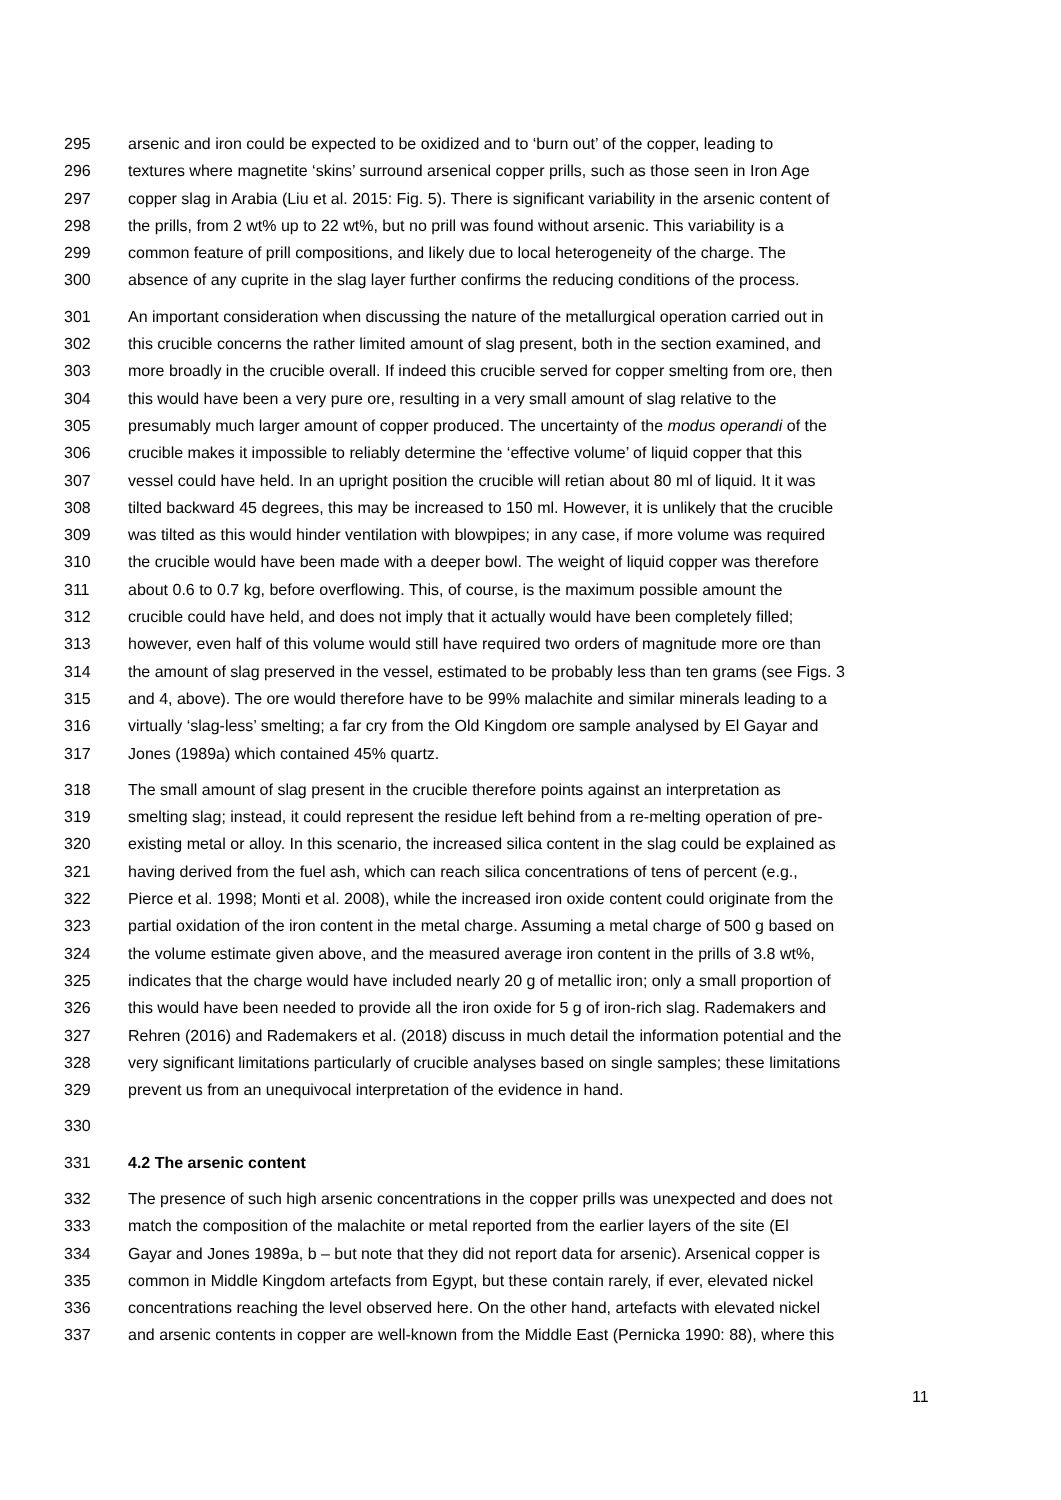295 arsenic and iron could be expected to be oxidized and to ‘burn out’ of the copper, leading to
296 textures where magnetite ‘skins’ surround arsenical copper prills, such as those seen in Iron Age
297 copper slag in Arabia (Liu et al. 2015: Fig. 5). There is significant variability in the arsenic content of
298 the prills, from 2 wt% up to 22 wt%, but no prill was found without arsenic. This variability is a
299 common feature of prill compositions, and likely due to local heterogeneity of the charge. The
300 absence of any cuprite in the slag layer further confirms the reducing conditions of the process.
301 An important consideration when discussing the nature of the metallurgical operation carried out in
302 this crucible concerns the rather limited amount of slag present, both in the section examined, and
303 more broadly in the crucible overall. If indeed this crucible served for copper smelting from ore, then
304 this would have been a very pure ore, resulting in a very small amount of slag relative to the
305 presumably much larger amount of copper produced. The uncertainty of the modus operandi of the
306 crucible makes it impossible to reliably determine the ‘effective volume’ of liquid copper that this
307 vessel could have held. In an upright position the crucible will retian about 80 ml of liquid. It it was
308 tilted backward 45 degrees, this may be increased to 150 ml. However, it is unlikely that the crucible
309 was tilted as this would hinder ventilation with blowpipes; in any case, if more volume was required
310 the crucible would have been made with a deeper bowl. The weight of liquid copper was therefore
311 about 0.6 to 0.7 kg, before overflowing. This, of course, is the maximum possible amount the
312 crucible could have held, and does not imply that it actually would have been completely filled;
313 however, even half of this volume would still have required two orders of magnitude more ore than
314 the amount of slag preserved in the vessel, estimated to be probably less than ten grams (see Figs. 3
315 and 4, above). The ore would therefore have to be 99% malachite and similar minerals leading to a
316 virtually ‘slag-less’ smelting; a far cry from the Old Kingdom ore sample analysed by El Gayar and
317 Jones (1989a) which contained 45% quartz.
318 The small amount of slag present in the crucible therefore points against an interpretation as
319 smelting slag; instead, it could represent the residue left behind from a re-melting operation of pre-
320 existing metal or alloy. In this scenario, the increased silica content in the slag could be explained as
321 having derived from the fuel ash, which can reach silica concentrations of tens of percent (e.g.,
322 Pierce et al. 1998; Monti et al. 2008), while the increased iron oxide content could originate from the
323 partial oxidation of the iron content in the metal charge. Assuming a metal charge of 500 g based on
324 the volume estimate given above, and the measured average iron content in the prills of 3.8 wt%,
325 indicates that the charge would have included nearly 20 g of metallic iron; only a small proportion of
326 this would have been needed to provide all the iron oxide for 5 g of iron-rich slag. Rademakers and
327 Rehren (2016) and Rademakers et al. (2018) discuss in much detail the information potential and the
328 very significant limitations particularly of crucible analyses based on single samples; these limitations
329 prevent us from an unequivocal interpretation of the evidence in hand.
330
331 4.2 The arsenic content
332 The presence of such high arsenic concentrations in the copper prills was unexpected and does not
333 match the composition of the malachite or metal reported from the earlier layers of the site (El
334 Gayar and Jones 1989a, b – but note that they did not report data for arsenic). Arsenical copper is
335 common in Middle Kingdom artefacts from Egypt, but these contain rarely, if ever, elevated nickel
336 concentrations reaching the level observed here. On the other hand, artefacts with elevated nickel
337 and arsenic contents in copper are well-known from the Middle East (Pernicka 1990: 88), where this
11